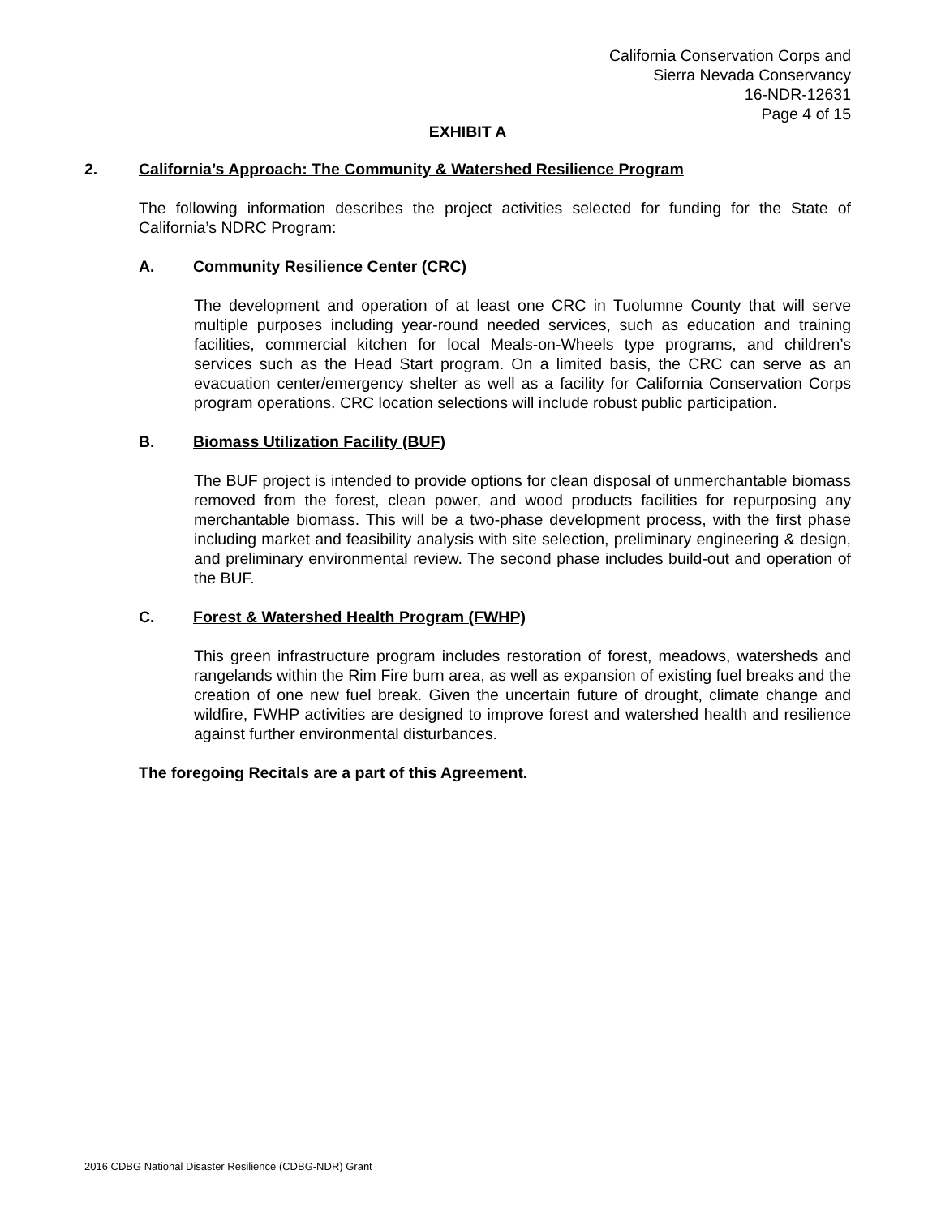California Conservation Corps and
Sierra Nevada Conservancy
16-NDR-12631
Page 4 of 15
EXHIBIT A
2. California’s Approach: The Community & Watershed Resilience Program
The following information describes the project activities selected for funding for the State of California’s NDRC Program:
A. Community Resilience Center (CRC)
The development and operation of at least one CRC in Tuolumne County that will serve multiple purposes including year-round needed services, such as education and training facilities, commercial kitchen for local Meals-on-Wheels type programs, and children’s services such as the Head Start program. On a limited basis, the CRC can serve as an evacuation center/emergency shelter as well as a facility for California Conservation Corps program operations. CRC location selections will include robust public participation.
B. Biomass Utilization Facility (BUF)
The BUF project is intended to provide options for clean disposal of unmerchantable biomass removed from the forest, clean power, and wood products facilities for repurposing any merchantable biomass. This will be a two-phase development process, with the first phase including market and feasibility analysis with site selection, preliminary engineering & design, and preliminary environmental review. The second phase includes build-out and operation of the BUF.
C. Forest & Watershed Health Program (FWHP)
This green infrastructure program includes restoration of forest, meadows, watersheds and rangelands within the Rim Fire burn area, as well as expansion of existing fuel breaks and the creation of one new fuel break. Given the uncertain future of drought, climate change and wildfire, FWHP activities are designed to improve forest and watershed health and resilience against further environmental disturbances.
The foregoing Recitals are a part of this Agreement.
2016 CDBG National Disaster Resilience (CDBG-NDR) Grant